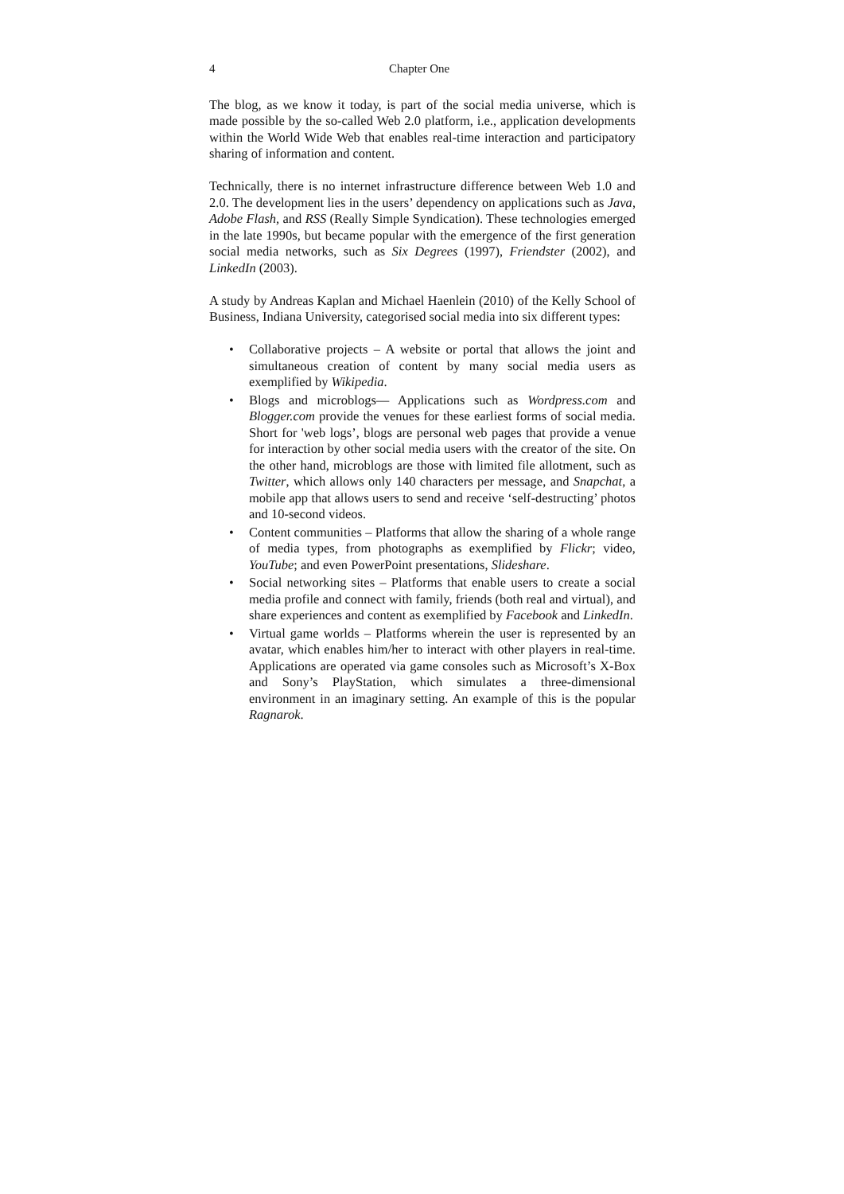4 Chapter One
The blog, as we know it today, is part of the social media universe, which is made possible by the so-called Web 2.0 platform, i.e., application developments within the World Wide Web that enables real-time interaction and participatory sharing of information and content.
Technically, there is no internet infrastructure difference between Web 1.0 and 2.0. The development lies in the users’ dependency on applications such as Java, Adobe Flash, and RSS (Really Simple Syndication). These technologies emerged in the late 1990s, but became popular with the emergence of the first generation social media networks, such as Six Degrees (1997), Friendster (2002), and LinkedIn (2003).
A study by Andreas Kaplan and Michael Haenlein (2010) of the Kelly School of Business, Indiana University, categorised social media into six different types:
• Collaborative projects – A website or portal that allows the joint and simultaneous creation of content by many social media users as exemplified by Wikipedia.
• Blogs and microblogs— Applications such as Wordpress.com and Blogger.com provide the venues for these earliest forms of social media. Short for 'web logs’, blogs are personal web pages that provide a venue for interaction by other social media users with the creator of the site. On the other hand, microblogs are those with limited file allotment, such as Twitter, which allows only 140 characters per message, and Snapchat, a mobile app that allows users to send and receive ‘self-destructing’ photos and 10-second videos.
• Content communities – Platforms that allow the sharing of a whole range of media types, from photographs as exemplified by Flickr; video, YouTube; and even PowerPoint presentations, Slideshare.
• Social networking sites – Platforms that enable users to create a social media profile and connect with family, friends (both real and virtual), and share experiences and content as exemplified by Facebook and LinkedIn.
• Virtual game worlds – Platforms wherein the user is represented by an avatar, which enables him/her to interact with other players in real-time. Applications are operated via game consoles such as Microsoft’s X-Box and Sony’s PlayStation, which simulates a three-dimensional environment in an imaginary setting. An example of this is the popular Ragnarok.